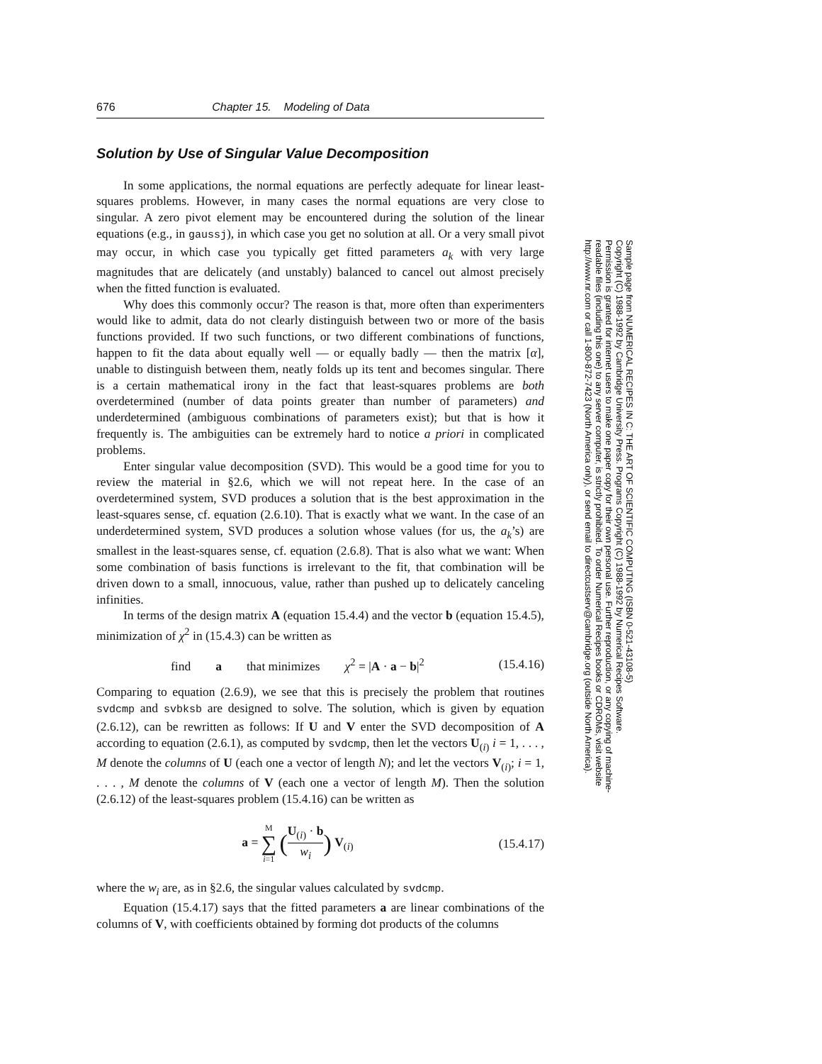676 Chapter 15. Modeling of Data
Solution by Use of Singular Value Decomposition
In some applications, the normal equations are perfectly adequate for linear least-squares problems. However, in many cases the normal equations are very close to singular. A zero pivot element may be encountered during the solution of the linear equations (e.g., in gaussj), in which case you get no solution at all. Or a very small pivot may occur, in which case you typically get fitted parameters a<sub>k</sub> with very large magnitudes that are delicately (and unstably) balanced to cancel out almost precisely when the fitted function is evaluated.
Why does this commonly occur? The reason is that, more often than experimenters would like to admit, data do not clearly distinguish between two or more of the basis functions provided. If two such functions, or two different combinations of functions, happen to fit the data about equally well — or equally badly — then the matrix [α], unable to distinguish between them, neatly folds up its tent and becomes singular. There is a certain mathematical irony in the fact that least-squares problems are both overdetermined (number of data points greater than number of parameters) and underdetermined (ambiguous combinations of parameters exist); but that is how it frequently is. The ambiguities can be extremely hard to notice a priori in complicated problems.
Enter singular value decomposition (SVD). This would be a good time for you to review the material in §2.6, which we will not repeat here. In the case of an overdetermined system, SVD produces a solution that is the best approximation in the least-squares sense, cf. equation (2.6.10). That is exactly what we want. In the case of an underdetermined system, SVD produces a solution whose values (for us, the a<sub>k</sub>’s) are smallest in the least-squares sense, cf. equation (2.6.8). That is also what we want: When some combination of basis functions is irrelevant to the fit, that combination will be driven down to a small, innocuous, value, rather than pushed up to delicately canceling infinities.
In terms of the design matrix A (equation 15.4.4) and the vector b (equation 15.4.5), minimization of χ<sup>2</sup> in (15.4.3) can be written as
find a that minimizes χ<sup>2</sup> = |A · a − b|<sup>2</sup> (15.4.16)
Comparing to equation (2.6.9), we see that this is precisely the problem that routines svdcmp and svbksb are designed to solve. The solution, which is given by equation (2.6.12), can be rewritten as follows: If U and V enter the SVD decomposition of A according to equation (2.6.1), as computed by svdcmp, then let the vectors U<sub>(i)</sub> i = 1, . . . , M denote the columns of U (each one a vector of length N); and let the vectors V<sub>(i)</sub>; i = 1, . . . , M denote the columns of V (each one a vector of length M). Then the solution (2.6.12) of the least-squares problem (15.4.16) can be written as
a = M
∑
i=1 (U<sub>(i)</sub> · b w<sub>i</sub>) V<sub>(i)</sub> (15.4.17)
where the w<sub>i</sub> are, as in §2.6, the singular values calculated by svdcmp.
Equation (15.4.17) says that the fitted parameters a are linear combinations of the columns of V, with coefficients obtained by forming dot products of the columns
Sample page from NUMERICAL RECIPES IN C: THE ART OF SCIENTIFIC COMPUTING (ISBN 0-521-43108-5)
Copyright (C) 1988-1992 by Cambridge University Press. Programs Copyright (C) 1988-1992 by Numerical Recipes Software.
Permission is granted for internet users to make one paper copy for their own personal use. Further reproduction, or any copying of machine-
readable files (including this one) to any server computer, is strictly prohibited. To order Numerical Recipes books or CDROMs, visit website
http://www.nr.com or call 1-800-872-7423 (North America only), or send email to directcustserv@cambridge.org (outside North America).